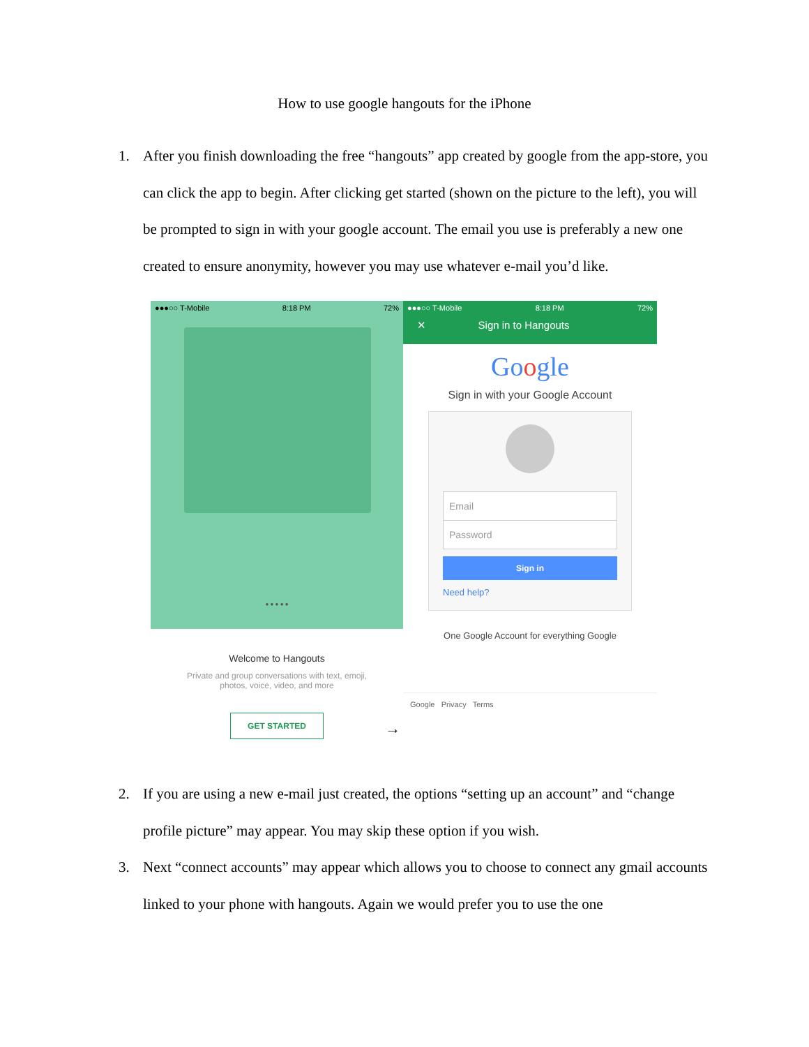How to use google hangouts for the iPhone
1. After you finish downloading the free “hangouts” app created by google from the app-store, you can click the app to begin. After clicking get started (shown on the picture to the left), you will be prompted to sign in with your google account. The email you use is preferably a new one created to ensure anonymity, however you may use whatever e-mail you’d like.
●●●○○ T-Mobile 8:18 PM 72%
● ● ● ● ●
Welcome to Hangouts
Private and group conversations with text, emoji,
photos, voice, video, and more
GET STARTED
→
●●●○○ T-Mobile 8:18 PM 72%
✕ Sign in to Hangouts
Google
Sign in with your Google Account
Email
Password
Sign in
Need help?
One Google Account for everything Google
Google Privacy Terms
2. If you are using a new e-mail just created, the options “setting up an account” and “change profile picture” may appear. You may skip these option if you wish.
3. Next “connect accounts” may appear which allows you to choose to connect any gmail accounts linked to your phone with hangouts. Again we would prefer you to use the one